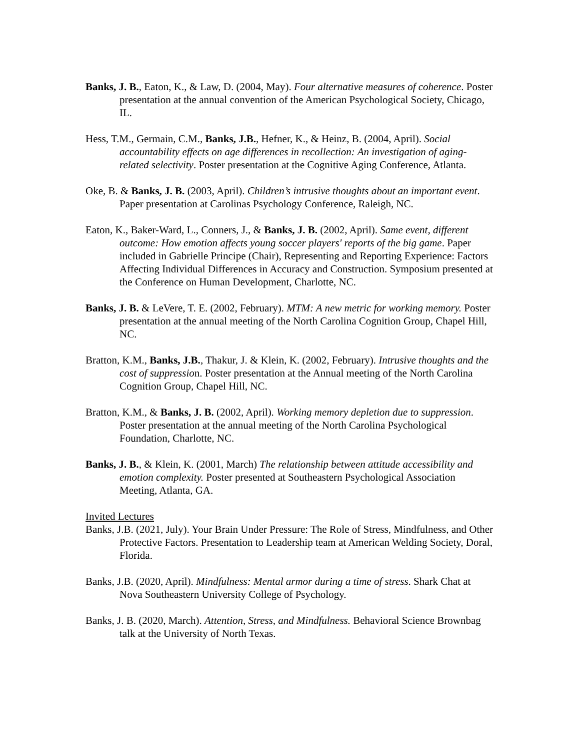Banks, J. B., Eaton, K., & Law, D. (2004, May). Four alternative measures of coherence. Poster presentation at the annual convention of the American Psychological Society, Chicago, IL.
Hess, T.M., Germain, C.M., Banks, J.B., Hefner, K., & Heinz, B. (2004, April). Social accountability effects on age differences in recollection: An investigation of aging-related selectivity. Poster presentation at the Cognitive Aging Conference, Atlanta.
Oke, B. & Banks, J. B. (2003, April). Children’s intrusive thoughts about an important event. Paper presentation at Carolinas Psychology Conference, Raleigh, NC.
Eaton, K., Baker-Ward, L., Conners, J., & Banks, J. B. (2002, April). Same event, different outcome: How emotion affects young soccer players' reports of the big game. Paper included in Gabrielle Principe (Chair), Representing and Reporting Experience: Factors Affecting Individual Differences in Accuracy and Construction. Symposium presented at the Conference on Human Development, Charlotte, NC.
Banks, J. B. & LeVere, T. E. (2002, February). MTM: A new metric for working memory. Poster presentation at the annual meeting of the North Carolina Cognition Group, Chapel Hill, NC.
Bratton, K.M., Banks, J.B., Thakur, J. & Klein, K. (2002, February). Intrusive thoughts and the cost of suppression. Poster presentation at the Annual meeting of the North Carolina Cognition Group, Chapel Hill, NC.
Bratton, K.M., & Banks, J. B. (2002, April). Working memory depletion due to suppression. Poster presentation at the annual meeting of the North Carolina Psychological Foundation, Charlotte, NC.
Banks, J. B., & Klein, K. (2001, March) The relationship between attitude accessibility and emotion complexity. Poster presented at Southeastern Psychological Association Meeting, Atlanta, GA.
Invited Lectures
Banks, J.B. (2021, July). Your Brain Under Pressure: The Role of Stress, Mindfulness, and Other Protective Factors. Presentation to Leadership team at American Welding Society, Doral, Florida.
Banks, J.B. (2020, April). Mindfulness: Mental armor during a time of stress. Shark Chat at Nova Southeastern University College of Psychology.
Banks, J. B. (2020, March). Attention, Stress, and Mindfulness. Behavioral Science Brownbag talk at the University of North Texas.